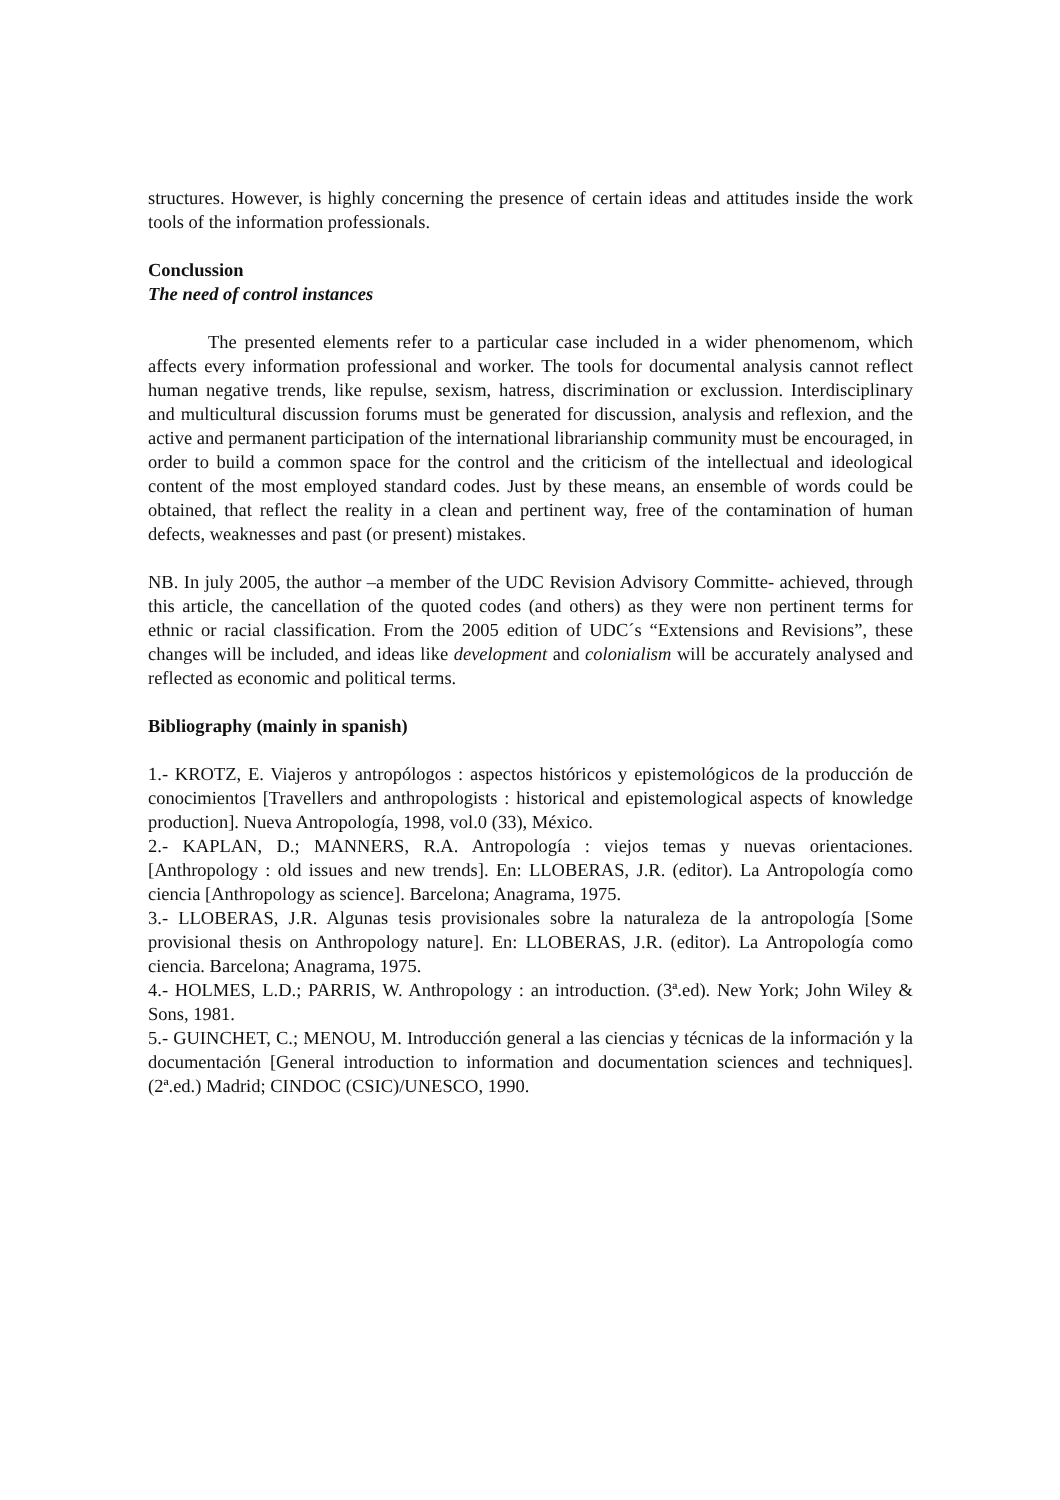structures. However, is highly concerning the presence of certain ideas and attitudes inside the work tools of the information professionals.
Conclussion
The need of control instances
The presented elements refer to a particular case included in a wider phenomenom, which affects every information professional and worker. The tools for documental analysis cannot reflect human negative trends, like repulse, sexism, hatress, discrimination or exclussion. Interdisciplinary and multicultural discussion forums must be generated for discussion, analysis and reflexion, and the active and permanent participation of the international librarianship community must be encouraged, in order to build a common space for the control and the criticism of the intellectual and ideological content of the most employed standard codes. Just by these means, an ensemble of words could be obtained, that reflect the reality in a clean and pertinent way, free of the contamination of human defects, weaknesses and past (or present) mistakes.
NB. In july 2005, the author –a member of the UDC Revision Advisory Committe- achieved, through this article, the cancellation of the quoted codes (and others) as they were non pertinent terms for ethnic or racial classification. From the 2005 edition of UDC´s “Extensions and Revisions”, these changes will be included, and ideas like development and colonialism will be accurately analysed and reflected as economic and political terms.
Bibliography (mainly in spanish)
1.- KROTZ, E. Viajeros y antropólogos : aspectos históricos y epistemológicos de la producción de conocimientos [Travellers and anthropologists : historical and epistemological aspects of knowledge production]. Nueva Antropología, 1998, vol.0 (33), México.
2.- KAPLAN, D.; MANNERS, R.A. Antropología : viejos temas y nuevas orientaciones. [Anthropology : old issues and new trends]. En: LLOBERAS, J.R. (editor). La Antropología como ciencia [Anthropology as science]. Barcelona; Anagrama, 1975.
3.- LLOBERAS, J.R. Algunas tesis provisionales sobre la naturaleza de la antropología [Some provisional thesis on Anthropology nature]. En: LLOBERAS, J.R. (editor). La Antropología como ciencia. Barcelona; Anagrama, 1975.
4.- HOLMES, L.D.; PARRIS, W. Anthropology : an introduction. (3ª.ed). New York; John Wiley & Sons, 1981.
5.- GUINCHET, C.; MENOU, M. Introducción general a las ciencias y técnicas de la información y la documentación [General introduction to information and documentation sciences and techniques]. (2ª.ed.) Madrid; CINDOC (CSIC)/UNESCO, 1990.